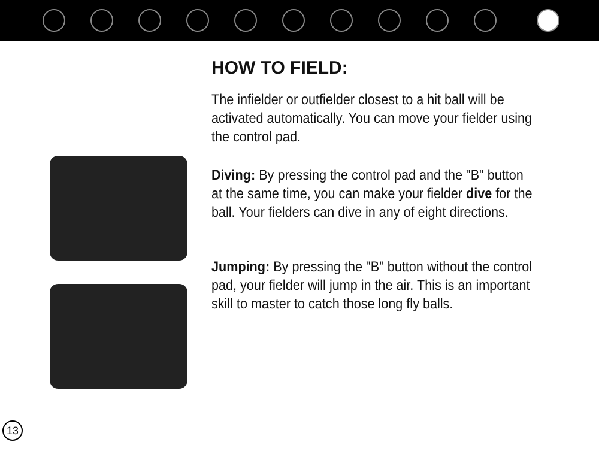HOW TO FIELD:
The infielder or outfielder closest to a hit ball will be activated automatically. You can move your fielder using the control pad.
Diving: By pressing the control pad and the "B" button at the same time, you can make your fielder dive for the ball. Your fielders can dive in any of eight directions.
Jumping: By pressing the "B" button without the control pad, your fielder will jump in the air. This is an important skill to master to catch those long fly balls.
13